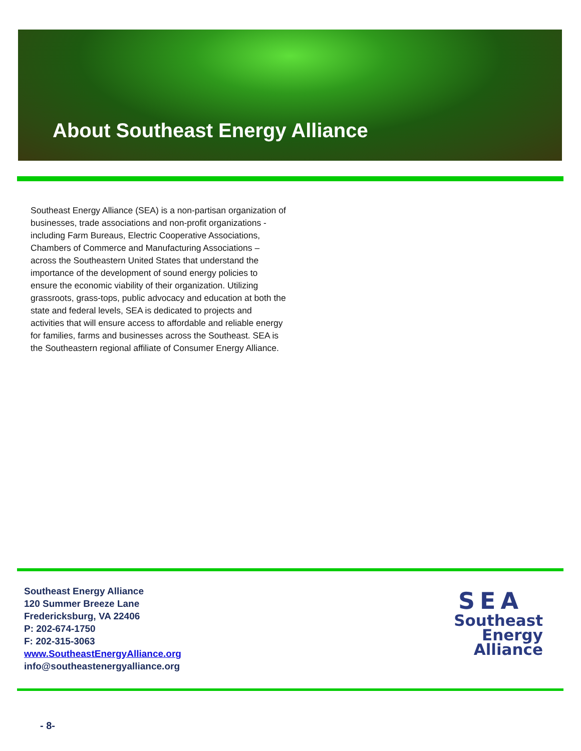About Southeast Energy Alliance
Southeast Energy Alliance (SEA) is a non-partisan organization of businesses, trade associations and non-profit organizations - including Farm Bureaus, Electric Cooperative Associations, Chambers of Commerce and Manufacturing Associations – across the Southeastern United States that understand the importance of the development of sound energy policies to ensure the economic viability of their organization. Utilizing grassroots, grass-tops, public advocacy and education at both the state and federal levels, SEA is dedicated to projects and activities that will ensure access to affordable and reliable energy for families, farms and businesses across the Southeast. SEA is the Southeastern regional affiliate of Consumer Energy Alliance.
Southeast Energy Alliance
120 Summer Breeze Lane
Fredericksburg, VA 22406
P: 202-674-1750
F: 202-315-3063
www.SoutheastEnergyAlliance.org
info@southeastenergyalliance.org
SEA
Southeast
Energy
Alliance
- 8-